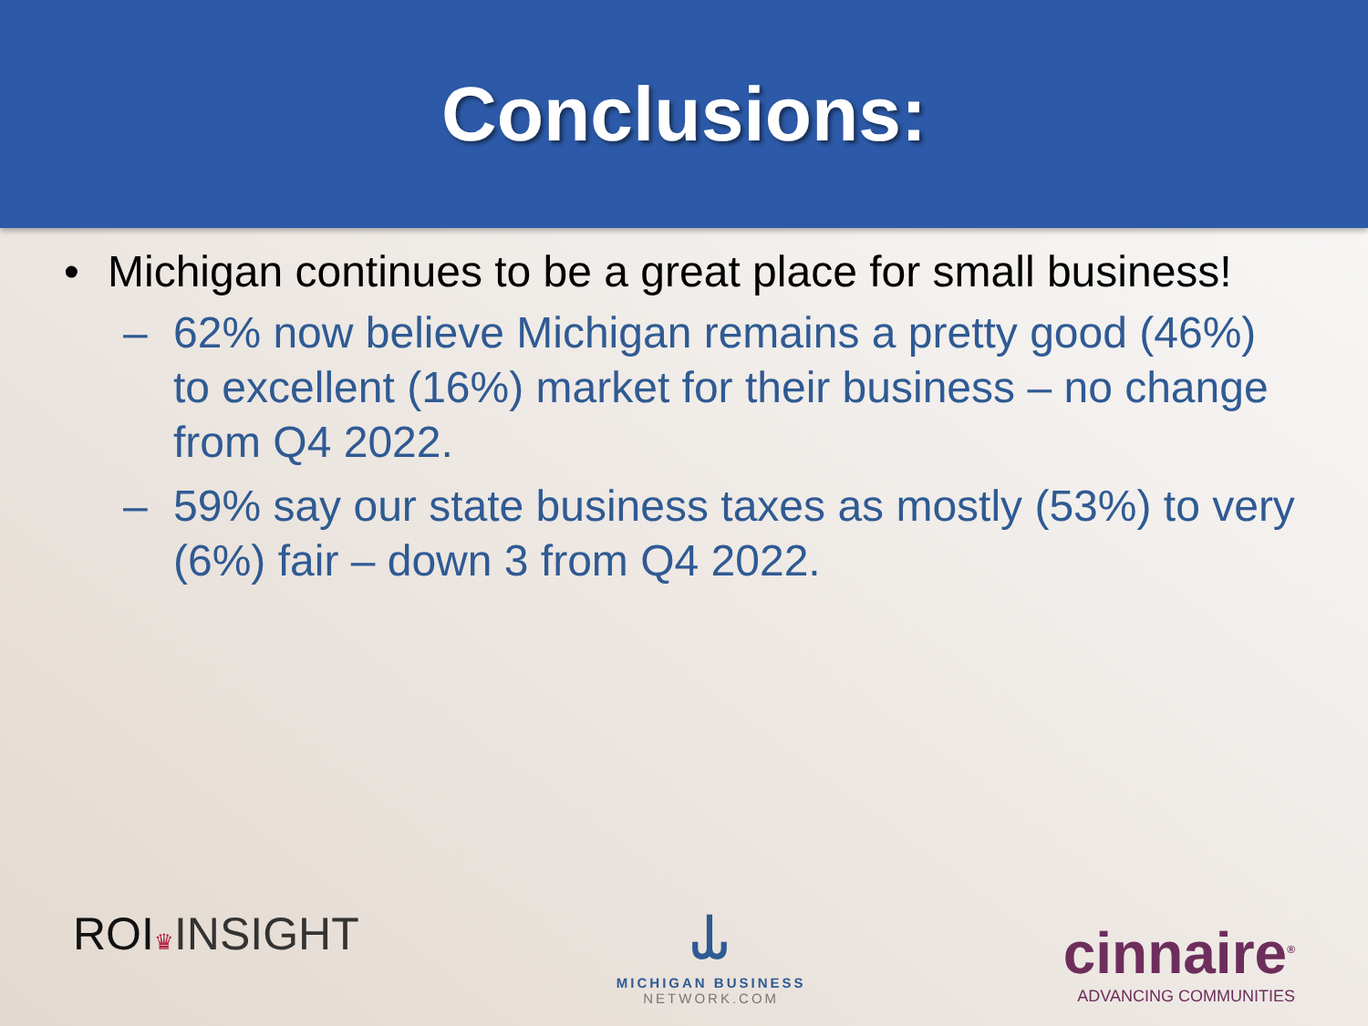Conclusions:
• Michigan continues to be a great place for small business!
– 62% now believe Michigan remains a pretty good (46%) to excellent (16%) market for their business – no change from Q4 2022.
– 59% say our state business taxes as mostly (53%) to very (6%) fair – down 3 from Q4 2022.
ROI♛INSIGHT
⥿
MICHIGAN BUSINESS
NETWORK.COM
cinnaire<sup>®</sup>
ADVANCING COMMUNITIES